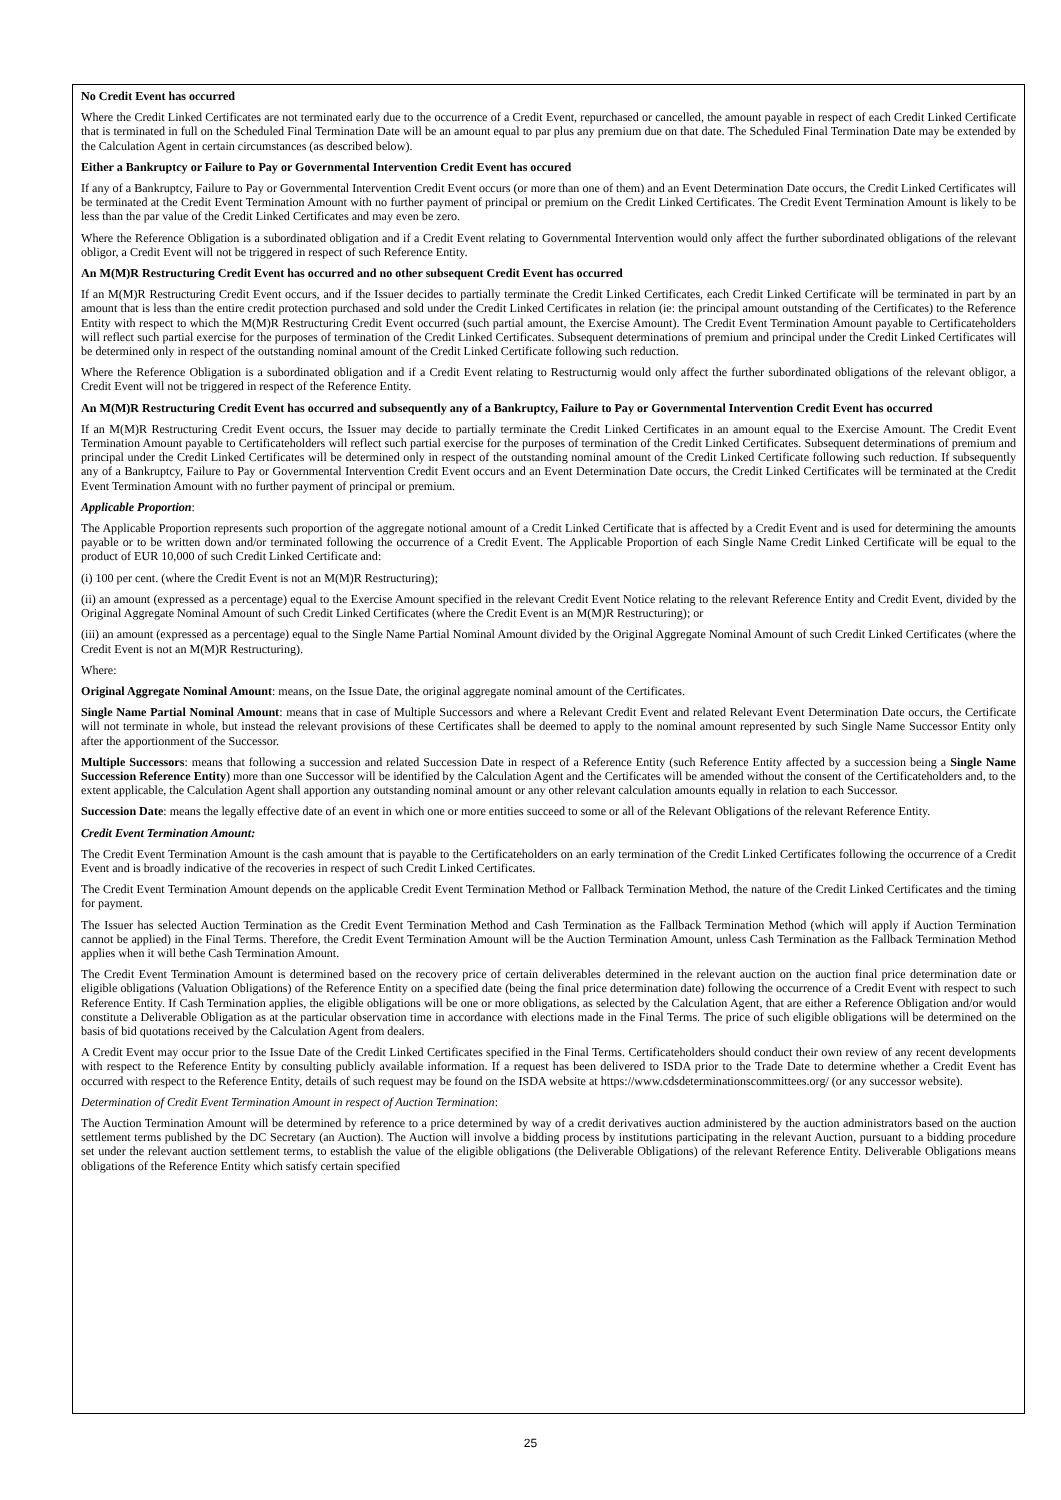No Credit Event has occurred
Where the Credit Linked Certificates are not terminated early due to the occurrence of a Credit Event, repurchased or cancelled, the amount payable in respect of each Credit Linked Certificate that is terminated in full on the Scheduled Final Termination Date will be an amount equal to par plus any premium due on that date. The Scheduled Final Termination Date may be extended by the Calculation Agent in certain circumstances (as described below).
Either a Bankruptcy or Failure to Pay or Governmental Intervention Credit Event has occured
If any of a Bankruptcy, Failure to Pay or Governmental Intervention Credit Event occurs (or more than one of them) and an Event Determination Date occurs, the Credit Linked Certificates will be terminated at the Credit Event Termination Amount with no further payment of principal or premium on the Credit Linked Certificates. The Credit Event Termination Amount is likely to be less than the par value of the Credit Linked Certificates and may even be zero.
Where the Reference Obligation is a subordinated obligation and if a Credit Event relating to Governmental Intervention would only affect the further subordinated obligations of the relevant obligor, a Credit Event will not be triggered in respect of such Reference Entity.
An M(M)R Restructuring Credit Event has occurred and no other subsequent Credit Event has occurred
If an M(M)R Restructuring Credit Event occurs, and if the Issuer decides to partially terminate the Credit Linked Certificates, each Credit Linked Certificate will be terminated in part by an amount that is less than the entire credit protection purchased and sold under the Credit Linked Certificates in relation (ie: the principal amount outstanding of the Certificates) to the Reference Entity with respect to which the M(M)R Restructuring Credit Event occurred (such partial amount, the Exercise Amount). The Credit Event Termination Amount payable to Certificateholders will reflect such partial exercise for the purposes of termination of the Credit Linked Certificates. Subsequent determinations of premium and principal under the Credit Linked Certificates will be determined only in respect of the outstanding nominal amount of the Credit Linked Certificate following such reduction.
Where the Reference Obligation is a subordinated obligation and if a Credit Event relating to Restructurnig would only affect the further subordinated obligations of the relevant obligor, a Credit Event will not be triggered in respect of the Reference Entity.
An M(M)R Restructuring Credit Event has occurred and subsequently any of a Bankruptcy, Failure to Pay or Governmental Intervention Credit Event has occurred
If an M(M)R Restructuring Credit Event occurs, the Issuer may decide to partially terminate the Credit Linked Certificates in an amount equal to the Exercise Amount. The Credit Event Termination Amount payable to Certificateholders will reflect such partial exercise for the purposes of termination of the Credit Linked Certificates. Subsequent determinations of premium and principal under the Credit Linked Certificates will be determined only in respect of the outstanding nominal amount of the Credit Linked Certificate following such reduction. If subsequently any of a Bankruptcy, Failure to Pay or Governmental Intervention Credit Event occurs and an Event Determination Date occurs, the Credit Linked Certificates will be terminated at the Credit Event Termination Amount with no further payment of principal or premium.
Applicable Proportion:
The Applicable Proportion represents such proportion of the aggregate notional amount of a Credit Linked Certificate that is affected by a Credit Event and is used for determining the amounts payable or to be written down and/or terminated following the occurrence of a Credit Event. The Applicable Proportion of each Single Name Credit Linked Certificate will be equal to the product of EUR 10,000 of such Credit Linked Certificate and:
(i) 100 per cent. (where the Credit Event is not an M(M)R Restructuring);
(ii) an amount (expressed as a percentage) equal to the Exercise Amount specified in the relevant Credit Event Notice relating to the relevant Reference Entity and Credit Event, divided by the Original Aggregate Nominal Amount of such Credit Linked Certificates (where the Credit Event is an M(M)R Restructuring); or
(iii) an amount (expressed as a percentage) equal to the Single Name Partial Nominal Amount divided by the Original Aggregate Nominal Amount of such Credit Linked Certificates (where the Credit Event is not an M(M)R Restructuring).
Where:
Original Aggregate Nominal Amount: means, on the Issue Date, the original aggregate nominal amount of the Certificates.
Single Name Partial Nominal Amount: means that in case of Multiple Successors and where a Relevant Credit Event and related Relevant Event Determination Date occurs, the Certificate will not terminate in whole, but instead the relevant provisions of these Certificates shall be deemed to apply to the nominal amount represented by such Single Name Successor Entity only after the apportionment of the Successor.
Multiple Successors: means that following a succession and related Succession Date in respect of a Reference Entity (such Reference Entity affected by a succession being a Single Name Succession Reference Entity) more than one Successor will be identified by the Calculation Agent and the Certificates will be amended without the consent of the Certificateholders and, to the extent applicable, the Calculation Agent shall apportion any outstanding nominal amount or any other relevant calculation amounts equally in relation to each Successor.
Succession Date: means the legally effective date of an event in which one or more entities succeed to some or all of the Relevant Obligations of the relevant Reference Entity.
Credit Event Termination Amount:
The Credit Event Termination Amount is the cash amount that is payable to the Certificateholders on an early termination of the Credit Linked Certificates following the occurrence of a Credit Event and is broadly indicative of the recoveries in respect of such Credit Linked Certificates.
The Credit Event Termination Amount depends on the applicable Credit Event Termination Method or Fallback Termination Method, the nature of the Credit Linked Certificates and the timing for payment.
The Issuer has selected Auction Termination as the Credit Event Termination Method and Cash Termination as the Fallback Termination Method (which will apply if Auction Termination cannot be applied) in the Final Terms. Therefore, the Credit Event Termination Amount will be the Auction Termination Amount, unless Cash Termination as the Fallback Termination Method applies when it will bethe Cash Termination Amount.
The Credit Event Termination Amount is determined based on the recovery price of certain deliverables determined in the relevant auction on the auction final price determination date or eligible obligations (Valuation Obligations) of the Reference Entity on a specified date (being the final price determination date) following the occurrence of a Credit Event with respect to such Reference Entity. If Cash Termination applies, the eligible obligations will be one or more obligations, as selected by the Calculation Agent, that are either a Reference Obligation and/or would constitute a Deliverable Obligation as at the particular observation time in accordance with elections made in the Final Terms. The price of such eligible obligations will be determined on the basis of bid quotations received by the Calculation Agent from dealers.
A Credit Event may occur prior to the Issue Date of the Credit Linked Certificates specified in the Final Terms. Certificateholders should conduct their own review of any recent developments with respect to the Reference Entity by consulting publicly available information. If a request has been delivered to ISDA prior to the Trade Date to determine whether a Credit Event has occurred with respect to the Reference Entity, details of such request may be found on the ISDA website at https://www.cdsdeterminationscommittees.org/ (or any successor website).
Determination of Credit Event Termination Amount in respect of Auction Termination:
The Auction Termination Amount will be determined by reference to a price determined by way of a credit derivatives auction administered by the auction administrators based on the auction settlement terms published by the DC Secretary (an Auction). The Auction will involve a bidding process by institutions participating in the relevant Auction, pursuant to a bidding procedure set under the relevant auction settlement terms, to establish the value of the eligible obligations (the Deliverable Obligations) of the relevant Reference Entity. Deliverable Obligations means obligations of the Reference Entity which satisfy certain specified
25